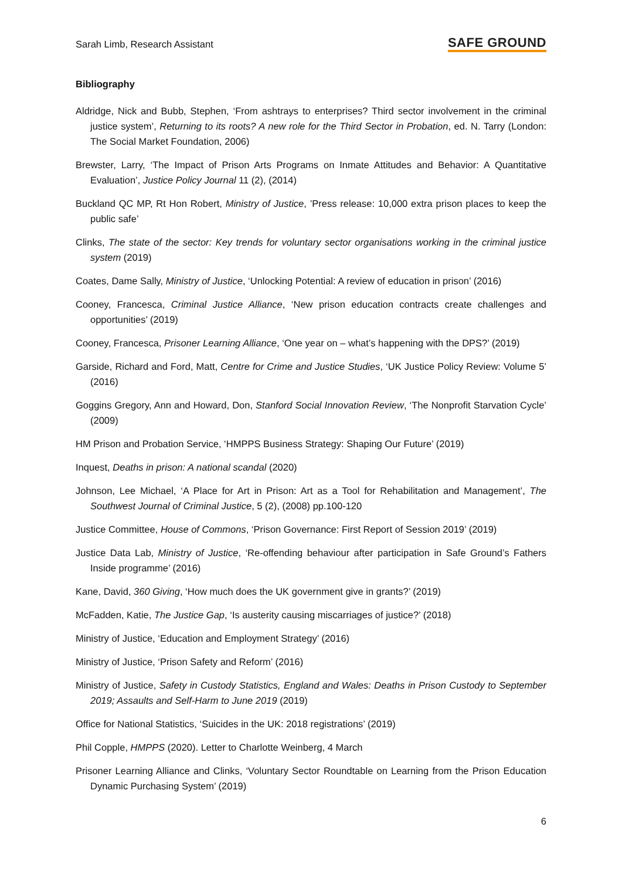Sarah Limb, Research Assistant SAFE GROUND
Bibliography
Aldridge, Nick and Bubb, Stephen, ‘From ashtrays to enterprises? Third sector involvement in the criminal justice system’, Returning to its roots? A new role for the Third Sector in Probation, ed. N. Tarry (London: The Social Market Foundation, 2006)
Brewster, Larry, ‘The Impact of Prison Arts Programs on Inmate Attitudes and Behavior: A Quantitative Evaluation’, Justice Policy Journal 11 (2), (2014)
Buckland QC MP, Rt Hon Robert, Ministry of Justice, ’Press release: 10,000 extra prison places to keep the public safe’
Clinks, The state of the sector: Key trends for voluntary sector organisations working in the criminal justice system (2019)
Coates, Dame Sally, Ministry of Justice, ‘Unlocking Potential: A review of education in prison’ (2016)
Cooney, Francesca, Criminal Justice Alliance, ‘New prison education contracts create challenges and opportunities’ (2019)
Cooney, Francesca, Prisoner Learning Alliance, ‘One year on – what’s happening with the DPS?’ (2019)
Garside, Richard and Ford, Matt, Centre for Crime and Justice Studies, ‘UK Justice Policy Review: Volume 5’ (2016)
Goggins Gregory, Ann and Howard, Don, Stanford Social Innovation Review, ‘The Nonprofit Starvation Cycle’ (2009)
HM Prison and Probation Service, ‘HMPPS Business Strategy: Shaping Our Future’ (2019)
Inquest, Deaths in prison: A national scandal (2020)
Johnson, Lee Michael, ‘A Place for Art in Prison: Art as a Tool for Rehabilitation and Management’, The Southwest Journal of Criminal Justice, 5 (2), (2008) pp.100-120
Justice Committee, House of Commons, ‘Prison Governance: First Report of Session 2019’ (2019)
Justice Data Lab, Ministry of Justice, ‘Re-offending behaviour after participation in Safe Ground’s Fathers Inside programme’ (2016)
Kane, David, 360 Giving, ‘How much does the UK government give in grants?’ (2019)
McFadden, Katie, The Justice Gap, ‘Is austerity causing miscarriages of justice?’ (2018)
Ministry of Justice, ‘Education and Employment Strategy’ (2016)
Ministry of Justice, ‘Prison Safety and Reform’ (2016)
Ministry of Justice, Safety in Custody Statistics, England and Wales: Deaths in Prison Custody to September 2019; Assaults and Self-Harm to June 2019 (2019)
Office for National Statistics, ‘Suicides in the UK: 2018 registrations’ (2019)
Phil Copple, HMPPS (2020). Letter to Charlotte Weinberg, 4 March
Prisoner Learning Alliance and Clinks, ‘Voluntary Sector Roundtable on Learning from the Prison Education Dynamic Purchasing System’ (2019)
6